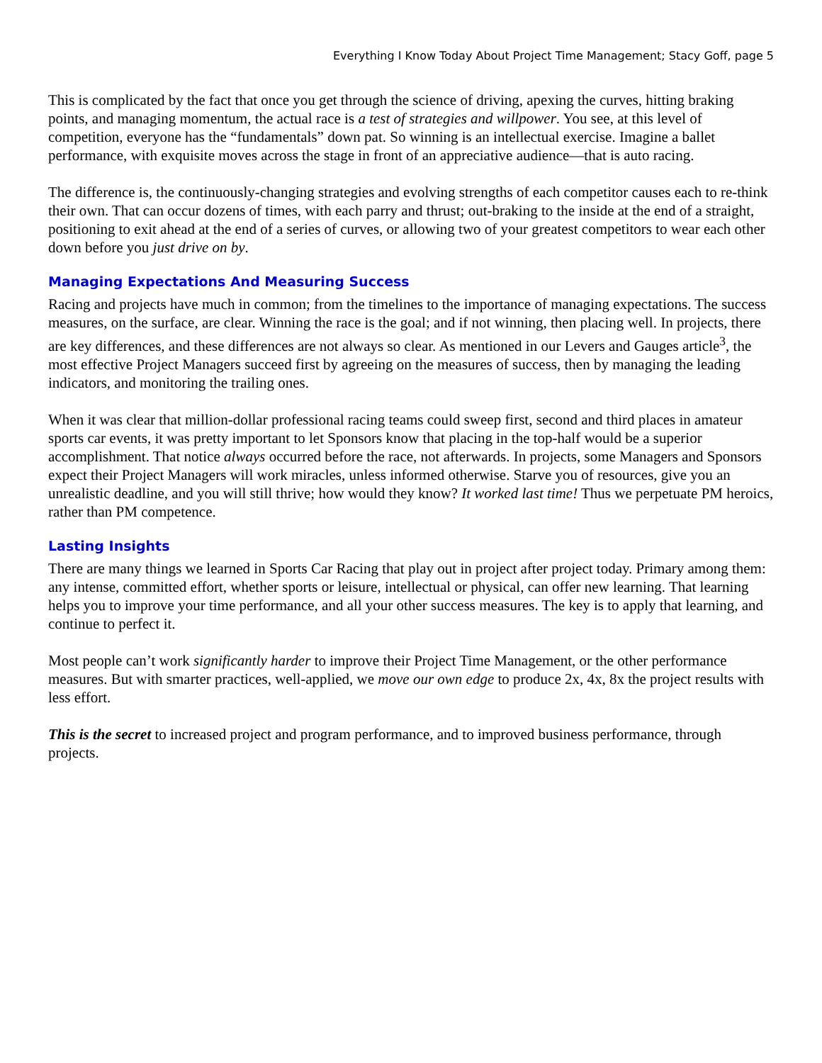Everything I Know Today About Project Time Management; Stacy Goff, page 5
This is complicated by the fact that once you get through the science of driving, apexing the curves, hitting braking points, and managing momentum, the actual race is a test of strategies and willpower. You see, at this level of competition, everyone has the “fundamentals” down pat. So winning is an intellectual exercise. Imagine a ballet performance, with exquisite moves across the stage in front of an appreciative audience—that is auto racing.
The difference is, the continuously-changing strategies and evolving strengths of each competitor causes each to re-think their own. That can occur dozens of times, with each parry and thrust; out-braking to the inside at the end of a straight, positioning to exit ahead at the end of a series of curves, or allowing two of your greatest competitors to wear each other down before you just drive on by.
Managing Expectations And Measuring Success
Racing and projects have much in common; from the timelines to the importance of managing expectations. The success measures, on the surface, are clear. Winning the race is the goal; and if not winning, then placing well. In projects, there are key differences, and these differences are not always so clear. As mentioned in our Levers and Gauges article<sup>3</sup>, the most effective Project Managers succeed first by agreeing on the measures of success, then by managing the leading indicators, and monitoring the trailing ones.
When it was clear that million-dollar professional racing teams could sweep first, second and third places in amateur sports car events, it was pretty important to let Sponsors know that placing in the top-half would be a superior accomplishment. That notice always occurred before the race, not afterwards. In projects, some Managers and Sponsors expect their Project Managers will work miracles, unless informed otherwise. Starve you of resources, give you an unrealistic deadline, and you will still thrive; how would they know? It worked last time! Thus we perpetuate PM heroics, rather than PM competence.
Lasting Insights
There are many things we learned in Sports Car Racing that play out in project after project today. Primary among them: any intense, committed effort, whether sports or leisure, intellectual or physical, can offer new learning. That learning helps you to improve your time performance, and all your other success measures. The key is to apply that learning, and continue to perfect it.
Most people can’t work significantly harder to improve their Project Time Management, or the other performance measures. But with smarter practices, well-applied, we move our own edge to produce 2x, 4x, 8x the project results with less effort.
This is the secret to increased project and program performance, and to improved business performance, through projects.